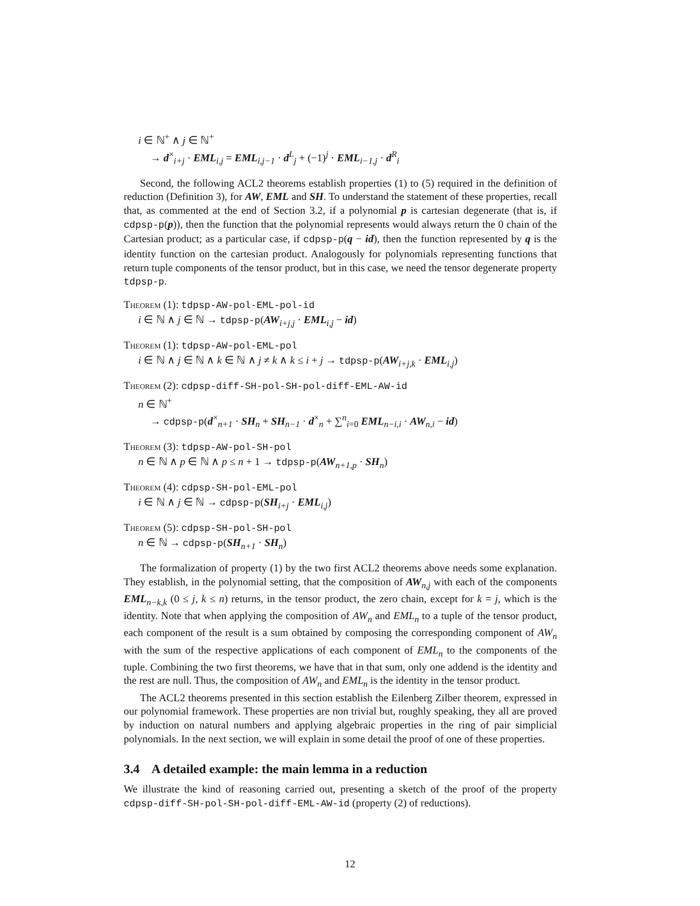i ∈ ℕ<sup>+</sup> ∧ j ∈ ℕ<sup>+</sup>
→ d<sup>×</sup><sub>i+j</sub> · EML<sub>i,j</sub> = EML<sub>i,j−1</sub> · d<sup>L</sup><sub>j</sub> + (−1)<sup>j</sup> · EML<sub>i−1,j</sub> · d<sup>R</sup><sub>i</sub>
Second, the following ACL2 theorems establish properties (1) to (5) required in the definition of reduction (Definition 3), for AW, EML and SH. To understand the statement of these properties, recall that, as commented at the end of Section 3.2, if a polynomial p is cartesian degenerate (that is, if cdpsp-p(p)), then the function that the polynomial represents would always return the 0 chain of the Cartesian product; as a particular case, if cdpsp-p(q − id), then the function represented by q is the identity function on the cartesian product. Analogously for polynomials representing functions that return tuple components of the tensor product, but in this case, we need the tensor degenerate property tdpsp-p.
Theorem (1): tdpsp-AW-pol-EML-pol-id
i ∈ ℕ ∧ j ∈ ℕ → tdpsp-p(AW<sub>i+j,j</sub> · EML<sub>i,j</sub> − id)
Theorem (1): tdpsp-AW-pol-EML-pol
i ∈ ℕ ∧ j ∈ ℕ ∧ k ∈ ℕ ∧ j ≠ k ∧ k ≤ i + j → tdpsp-p(AW<sub>i+j,k</sub> · EML<sub>i,j</sub>)
Theorem (2): cdpsp-diff-SH-pol-SH-pol-diff-EML-AW-id
n ∈ ℕ<sup>+</sup>
→ cdpsp-p(d<sup>×</sup><sub>n+1</sub> · SH<sub>n</sub> + SH<sub>n−1</sub> · d<sup>×</sup><sub>n</sub> + ∑<sup>n</sup><sub>i=0</sub> EML<sub>n−i,i</sub> · AW<sub>n,i</sub> − id)
Theorem (3): tdpsp-AW-pol-SH-pol
n ∈ ℕ ∧ p ∈ ℕ ∧ p ≤ n + 1 → tdpsp-p(AW<sub>n+1,p</sub> · SH<sub>n</sub>)
Theorem (4): cdpsp-SH-pol-EML-pol
i ∈ ℕ ∧ j ∈ ℕ → cdpsp-p(SH<sub>i+j</sub> · EML<sub>i,j</sub>)
Theorem (5): cdpsp-SH-pol-SH-pol
n ∈ ℕ → cdpsp-p(SH<sub>n+1</sub> · SH<sub>n</sub>)
The formalization of property (1) by the two first ACL2 theorems above needs some explanation. They establish, in the polynomial setting, that the composition of AW<sub>n,j</sub> with each of the components EML<sub>n−k,k</sub> (0 ≤ j, k ≤ n) returns, in the tensor product, the zero chain, except for k = j, which is the identity. Note that when applying the composition of AW<sub>n</sub> and EML<sub>n</sub> to a tuple of the tensor product, each component of the result is a sum obtained by composing the corresponding component of AW<sub>n</sub> with the sum of the respective applications of each component of EML<sub>n</sub> to the components of the tuple. Combining the two first theorems, we have that in that sum, only one addend is the identity and the rest are null. Thus, the composition of AW<sub>n</sub> and EML<sub>n</sub> is the identity in the tensor product.
The ACL2 theorems presented in this section establish the Eilenberg Zilber theorem, expressed in our polynomial framework. These properties are non trivial but, roughly speaking, they all are proved by induction on natural numbers and applying algebraic properties in the ring of pair simplicial polynomials. In the next section, we will explain in some detail the proof of one of these properties.
3.4 A detailed example: the main lemma in a reduction
We illustrate the kind of reasoning carried out, presenting a sketch of the proof of the property cdpsp-diff-SH-pol-SH-pol-diff-EML-AW-id (property (2) of reductions).
12